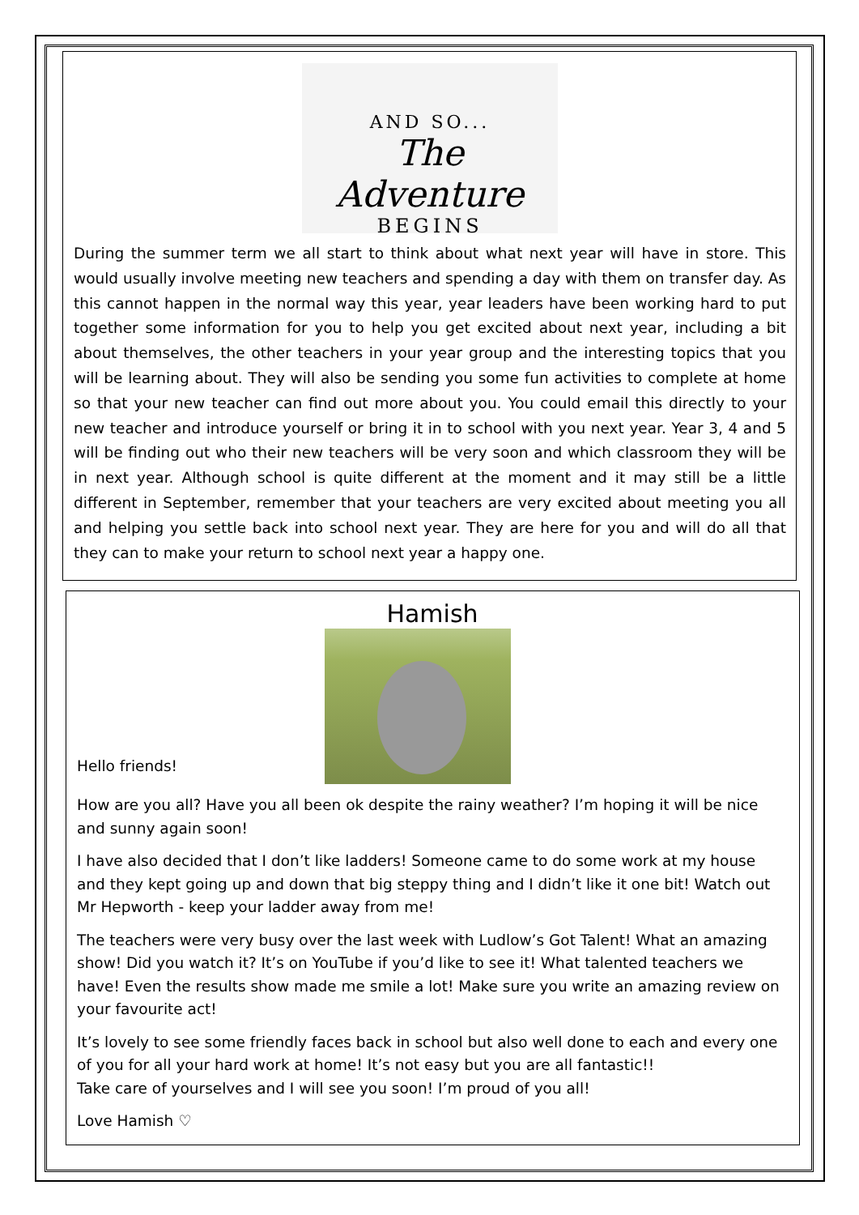AND SO...
The Adventure
BEGINS
During the summer term we all start to think about what next year will have in store. This would usually involve meeting new teachers and spending a day with them on transfer day. As this cannot happen in the normal way this year, year leaders have been working hard to put together some information for you to help you get excited about next year, including a bit about themselves, the other teachers in your year group and the interesting topics that you will be learning about. They will also be sending you some fun activities to complete at home so that your new teacher can find out more about you. You could email this directly to your new teacher and introduce yourself or bring it in to school with you next year. Year 3, 4 and 5 will be finding out who their new teachers will be very soon and which classroom they will be in next year. Although school is quite different at the moment and it may still be a little different in September, remember that your teachers are very excited about meeting you all and helping you settle back into school next year. They are here for you and will do all that they can to make your return to school next year a happy one.
Hamish
Hello friends!
How are you all? Have you all been ok despite the rainy weather? I’m hoping it will be nice and sunny again soon!
I have also decided that I don’t like ladders! Someone came to do some work at my house and they kept going up and down that big steppy thing and I didn’t like it one bit! Watch out Mr Hepworth - keep your ladder away from me!
The teachers were very busy over the last week with Ludlow’s Got Talent! What an amazing show! Did you watch it? It’s on YouTube if you’d like to see it! What talented teachers we have! Even the results show made me smile a lot! Make sure you write an amazing review on your favourite act!
It’s lovely to see some friendly faces back in school but also well done to each and every one of you for all your hard work at home! It’s not easy but you are all fantastic!!
Take care of yourselves and I will see you soon! I’m proud of you all!
Love Hamish ♡